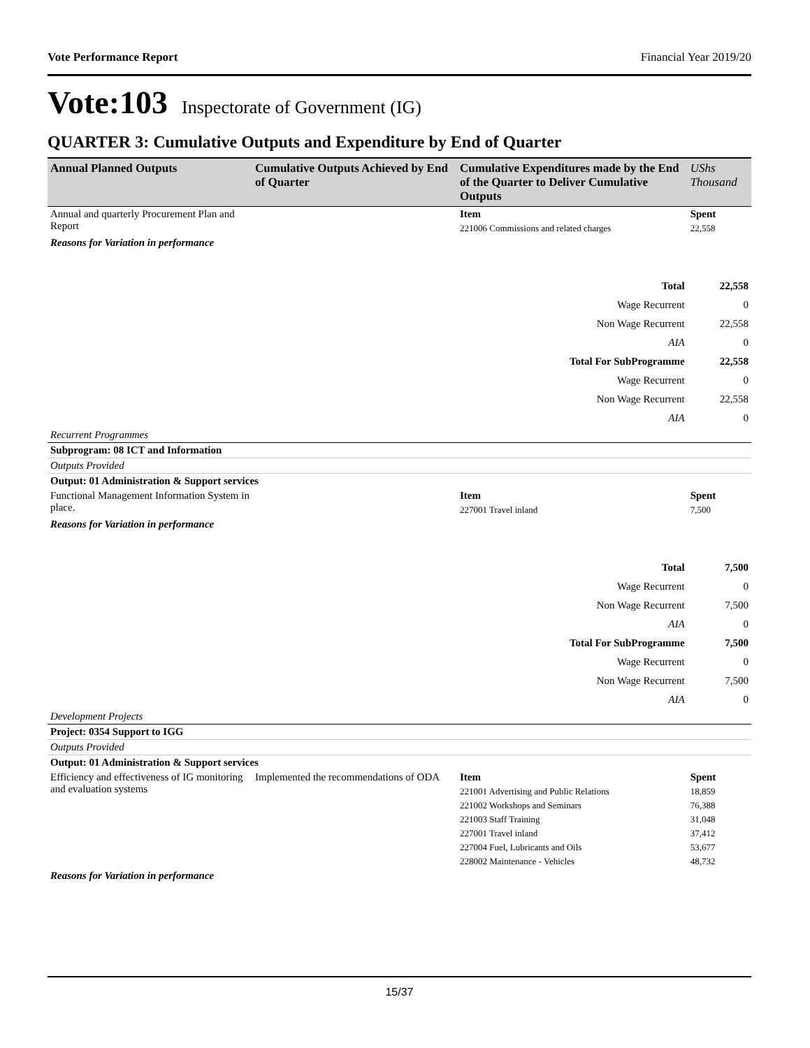Vote Performance Report Financial Year 2019/20
Vote:103 Inspectorate of Government (IG)
QUARTER 3: Cumulative Outputs and Expenditure by End of Quarter
| Annual Planned Outputs | Cumulative Outputs Achieved by End of Quarter | Cumulative Expenditures made by the End of the Quarter to Deliver Cumulative Outputs | UShs Thousand |
| --- | --- | --- | --- |
| Annual and quarterly Procurement Plan and Report | | Item | Spent |
| | | 221006 Commissions and related charges | 22,558 |
| Reasons for Variation in performance | | | |
| Total | | | 22,558 |
| Wage Recurrent | | | 0 |
| Non Wage Recurrent | | | 22,558 |
| AIA | | | 0 |
| Total For SubProgramme | | | 22,558 |
| Wage Recurrent | | | 0 |
| Non Wage Recurrent | | | 22,558 |
| AIA | | | 0 |
| Recurrent Programmes | | | |
| Subprogram: 08 ICT and Information | | | |
| Outputs Provided | | | |
| Output: 01 Administration & Support services | | | |
| Functional Management Information System in place. | | Item | Spent |
| | | 227001 Travel inland | 7,500 |
| Reasons for Variation in performance | | | |
| Total | | | 7,500 |
| Wage Recurrent | | | 0 |
| Non Wage Recurrent | | | 7,500 |
| AIA | | | 0 |
| Total For SubProgramme | | | 7,500 |
| Wage Recurrent | | | 0 |
| Non Wage Recurrent | | | 7,500 |
| AIA | | | 0 |
| Development Projects | | | |
| Project: 0354 Support to IGG | | | |
| Outputs Provided | | | |
| Output: 01 Administration & Support services | | | |
| Efficiency and effectiveness of IG monitoring and evaluation systems | Implemented the recommendations of ODA | Item | Spent |
| | | 221001 Advertising and Public Relations | 18,859 |
| | | 221002 Workshops and Seminars | 76,388 |
| | | 221003 Staff Training | 31,048 |
| | | 227001 Travel inland | 37,412 |
| | | 227004 Fuel, Lubricants and Oils | 53,677 |
| | | 228002 Maintenance - Vehicles | 48,732 |
| Reasons for Variation in performance | | | |
15/37